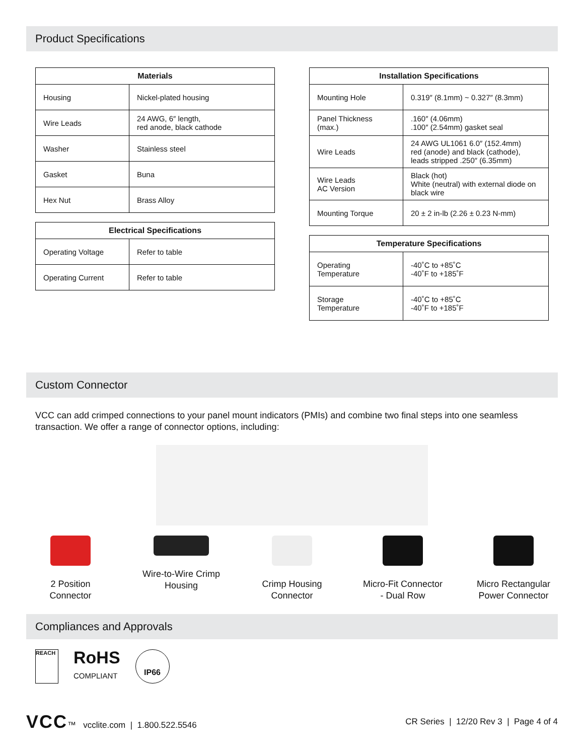Product Specifications
| Materials | |
| --- | --- |
| Housing | Nickel-plated housing |
| Wire Leads | 24 AWG, 6″ length, red anode, black cathode |
| Washer | Stainless steel |
| Gasket | Buna |
| Hex Nut | Brass Alloy |
| Electrical Specifications | |
| --- | --- |
| Operating Voltage | Refer to table |
| Operating Current | Refer to table |
| Installation Specifications | |
| --- | --- |
| Mounting Hole | 0.319″ (8.1mm) ~ 0.327″ (8.3mm) |
| Panel Thickness (max.) | .160″ (4.06mm) .100″ (2.54mm) gasket seal |
| Wire Leads | 24 AWG UL1061 6.0″ (152.4mm) red (anode) and black (cathode), leads stripped .250″ (6.35mm) |
| Wire Leads AC Version | Black (hot) White (neutral) with external diode on black wire |
| Mounting Torque | 20 ± 2 in-lb (2.26 ± 0.23 N-mm) |
| Temperature Specifications | |
| --- | --- |
| Operating Temperature | -40˚C to +85˚C -40˚F to +185˚F |
| Storage Temperature | -40˚C to +85˚C -40˚F to +185˚F |
Custom Connector
VCC can add crimped connections to your panel mount indicators (PMIs) and combine two final steps into one seamless transaction. We offer a range of connector options, including:
2 Position
Connector
Wire-to-Wire Crimp
Housing
Crimp Housing
Connector
Micro-Fit Connector
- Dual Row
Micro Rectangular
Power Connector
Compliances and Approvals
REACH
RoHS
COMPLIANT
IP66
VCC™ vcclite.com | 1.800.522.5546
CR Series | 12/20 Rev 3 | Page 4 of 4